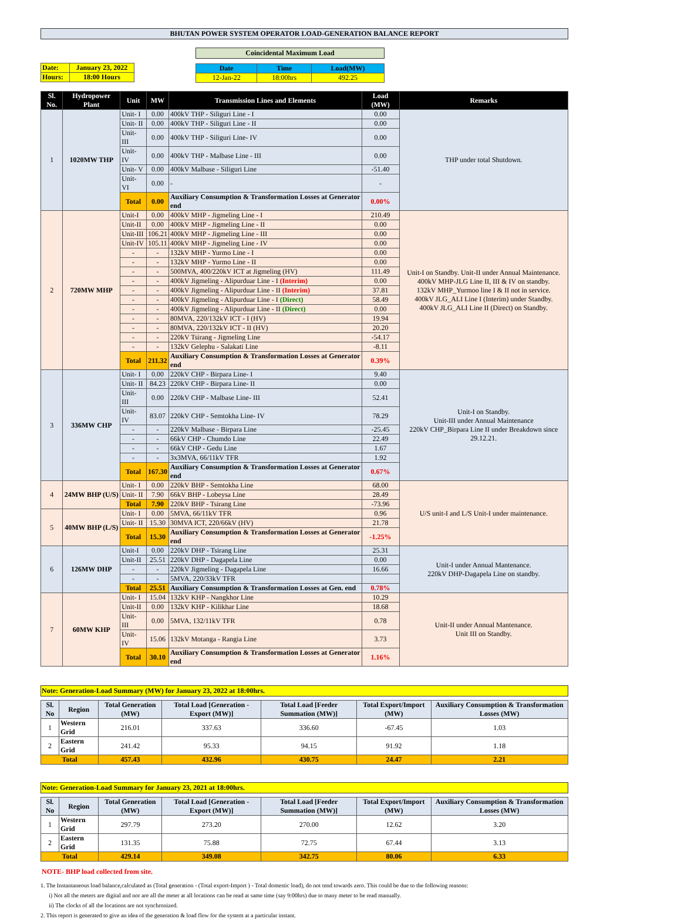BHUTAN POWER SYSTEM OPERATOR LOAD-GENERATION BALANCE REPORT
| Date: | January 23, 2022 |
| Hours: | 18:00 Hours |
Coincidental Maximum Load
| Date | Time | Load(MW) |
| 12-Jan-22 | 18:00hrs | 492.25 |
| Sl. No. | Hydropower Plant | Unit | MW | Transmission Lines and Elements | Load (MW) | Remarks |
| --- | --- | --- | --- | --- | --- | --- |
| 1 | 1020MW THP | Unit- I | 0.00 | 400kV THP - Siliguri Line - I | 0.00 | THP under total Shutdown. |
| | | Unit- II | 0.00 | 400kV THP - Siliguri Line - II | 0.00 | |
| | | Unit- III | 0.00 | 400kV THP - Siliguri Line- IV | 0.00 | |
| | | Unit- IV | 0.00 | 400kV THP - Malbase Line - III | 0.00 | |
| | | Unit- V | 0.00 | 400kV Malbase - Siliguri Line | -51.40 | |
| | | Unit- VI | 0.00 | - | - | |
| | | Total | 0.00 | Auxiliary Consumption & Transformation Losses at Generator end | 0.00% | |
| 2 | 720MW MHP | Unit-I | 0.00 | 400kV MHP - Jigmeling Line - I | 210.49 | Unit-I on Standby. Unit-II under Annual Maintenance. 400kV MHP-JLG Line II, III & IV on standby. 132kV MHP_Yurmoo line I & II not in service. 400kV JLG_ALI Line I (Interim) under Standby. 400kV JLG_ALI Line II (Direct) on Standby. |
| | | Unit-II | 0.00 | 400kV MHP - Jigmeling Line - II | 0.00 | |
| | | Unit-III | 106.21 | 400kV MHP - Jigmeling Line - III | 0.00 | |
| | | Unit-IV | 105.11 | 400kV MHP - Jigmeling Line - IV | 0.00 | |
| | | - | - | 132kV MHP - Yurmo Line - I | 0.00 | |
| | | - | - | 132kV MHP - Yurmo Line - II | 0.00 | |
| | | - | - | 500MVA, 400/220kV ICT at Jigmeling (HV) | 111.49 | |
| | | - | - | 400kV Jigmeling - Alipurduar Line - I (Interim) | 0.00 | |
| | | - | - | 400kV Jigmeling - Alipurduar Line - II (Interim) | 37.81 | |
| | | - | - | 400kV Jigmeling - Alipurduar Line - I (Direct) | 58.49 | |
| | | - | - | 400kV Jigmeling - Alipurduar Line - II (Direct) | 0.00 | |
| | | - | - | 80MVA, 220/132kV ICT - I (HV) | 19.94 | |
| | | - | - | 80MVA, 220/132kV ICT - II (HV) | 20.20 | |
| | | - | - | 220kV Tsirang - Jigmeling Line | -54.17 | |
| | | - | - | 132kV Gelephu - Salakati Line | -8.11 | |
| | | Total | 211.32 | Auxiliary Consumption & Transformation Losses at Generator end | 0.39% | |
| 3 | 336MW CHP | Unit- I | 0.00 | 220kV CHP - Birpara Line- I | 9.40 | Unit-I on Standby. Unit-III under Annual Maintenance 220kV CHP_Birpara Line II under Breakdown since 29.12.21. |
| | | Unit- II | 84.23 | 220kV CHP - Birpara Line- II | 0.00 | |
| | | Unit- III | 0.00 | 220kV CHP - Malbase Line- III | 52.41 | |
| | | Unit- IV | 83.07 | 220kV CHP - Semtokha Line- IV | 78.29 | |
| | | - | - | 220kV Malbase - Birpara Line | -25.45 | |
| | | - | - | 66kV CHP - Chumdo Line | 22.49 | |
| | | - | - | 66kV CHP - Gedu Line | 1.67 | |
| | | - | - | 3x3MVA, 66/11kV TFR | 1.92 | |
| | | Total | 167.30 | Auxiliary Consumption & Transformation Losses at Generator end | 0.67% | |
| 4 | 24MW BHP (U/S) | Unit- I | 0.00 | 220kV BHP - Semtokha Line | 68.00 | U/S unit-I and L/S Unit-I under maintenance. |
| | | Unit- II | 7.90 | 66kV BHP - Lobeysa Line | 28.49 | |
| | | Total | 7.90 | 220kV BHP - Tsirang Line | -73.96 | |
| 5 | 40MW BHP (L/S) | Unit- I | 0.00 | 5MVA, 66/11kV TFR | 0.96 | |
| | | Unit- II | 15.30 | 30MVA ICT, 220/66kV (HV) | 21.78 | |
| | | Total | 15.30 | Auxiliary Consumption & Transformation Losses at Generator end | -1.25% | |
| 6 | 126MW DHP | Unit-I | 0.00 | 220kV DHP - Tsirang Line | 25.31 | Unit-I under Annual Mantenance. 220kV DHP-Dagapela Line on standby. |
| | | Unit-II | 25.51 | 220kV DHP - Dagapela Line | 0.00 | |
| | | - | - | 220kV Jigmeling - Dagapela Line | 16.66 | |
| | | - | - | 5MVA, 220/33kV TFR | | |
| | | Total | 25.51 | Auxiliary Consumption & Transformation Losses at Gen. end | 0.78% | |
| 7 | 60MW KHP | Unit- I | 15.04 | 132kV KHP - Nangkhor Line | 10.29 | Unit-II under Annual Mantenance. Unit III on Standby. |
| | | Unit-II | 0.00 | 132kV KHP - Kilikhar Line | 18.68 | |
| | | Unit- III | 0.00 | 5MVA, 132/11kV TFR | 0.78 | |
| | | Unit- IV | 15.06 | 132kV Motanga - Rangia Line | 3.73 | |
| | | Total | 30.10 | Auxiliary Consumption & Transformation Losses at Generator end | 1.16% | |
Note: Generation-Load Summary (MW) for January 23, 2022 at 18:00hrs.
| Sl. No | Region | Total Generation (MW) | Total Load [Generation - Export (MW)] | Total Load [Feeder Summation (MW)] | Total Export/Import (MW) | Auxiliary Consumption & Transformation Losses (MW) |
| --- | --- | --- | --- | --- | --- | --- |
| 1 | Western Grid | 216.01 | 337.63 | 336.60 | -67.45 | 1.03 |
| 2 | Eastern Grid | 241.42 | 95.33 | 94.15 | 91.92 | 1.18 |
| Total | | 457.43 | 432.96 | 430.75 | 24.47 | 2.21 |
Note: Generation-Load Summary for January 23, 2021 at 18:00hrs.
| Sl. No | Region | Total Generation (MW) | Total Load [Generation - Export (MW)] | Total Load [Feeder Summation (MW)] | Total Export/Import (MW) | Auxiliary Consumption & Transformation Losses (MW) |
| --- | --- | --- | --- | --- | --- | --- |
| 1 | Western Grid | 297.79 | 273.20 | 270.00 | 12.62 | 3.20 |
| 2 | Eastern Grid | 131.35 | 75.88 | 72.75 | 67.44 | 3.13 |
| Total | | 429.14 | 349.08 | 342.75 | 80.06 | 6.33 |
NOTE- BHP load collected from site.
1. The Instantaneous load balance,calculated as (Total generation - (Total export-Import ) - Total domestic load), do not tend towards zero. This could be due to the following reasons:
i) Not all the meters are digital and nor are all the meter at all locations can be read at same time (say 9:00hrs) due to many meter to be read manually.
ii) The clocks of all the locations are not synchronized.
2. This report is generated to give an idea of the generation & load flow for the system at a particular instant.